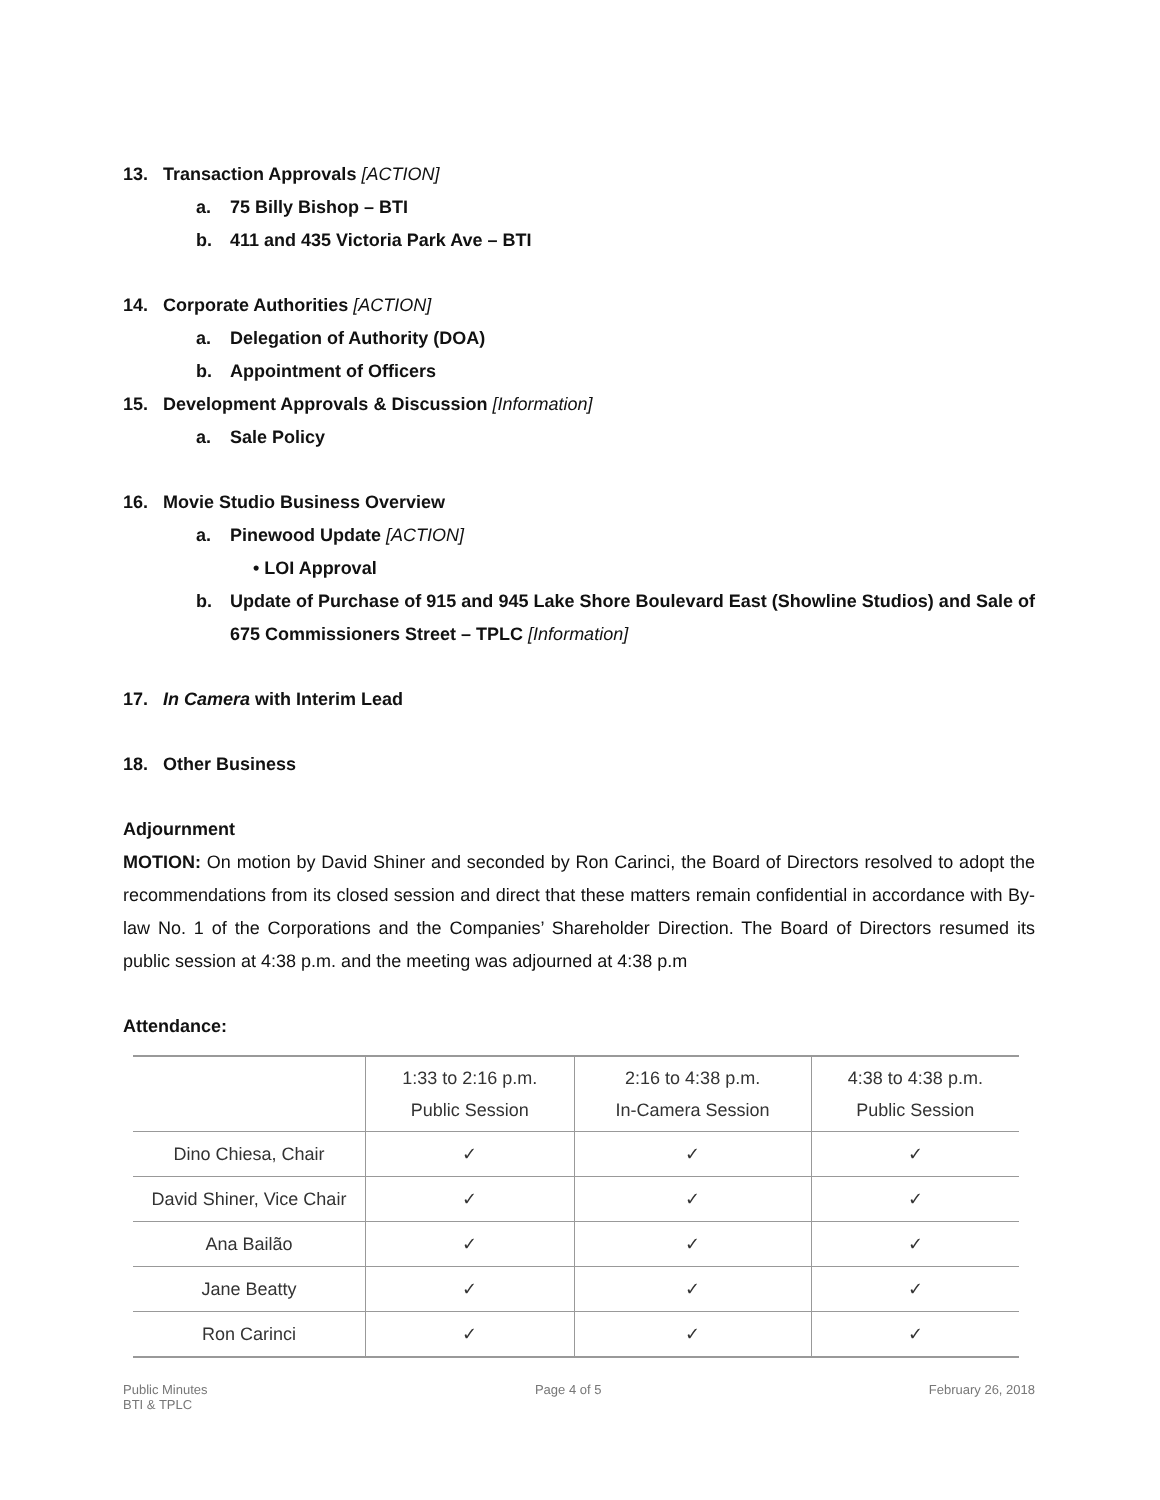13. Transaction Approvals [ACTION]
a. 75 Billy Bishop – BTI
b. 411 and 435 Victoria Park Ave – BTI
14. Corporate Authorities [ACTION]
a. Delegation of Authority (DOA)
b. Appointment of Officers
15. Development Approvals & Discussion [Information]
a. Sale Policy
16. Movie Studio Business Overview
a. Pinewood Update [ACTION]
• LOI Approval
b. Update of Purchase of 915 and 945 Lake Shore Boulevard East (Showline Studios) and Sale of 675 Commissioners Street – TPLC [Information]
17. In Camera with Interim Lead
18. Other Business
Adjournment
MOTION: On motion by David Shiner and seconded by Ron Carinci, the Board of Directors resolved to adopt the recommendations from its closed session and direct that these matters remain confidential in accordance with By-law No. 1 of the Corporations and the Companies’ Shareholder Direction. The Board of Directors resumed its public session at 4:38 p.m. and the meeting was adjourned at 4:38 p.m
Attendance:
| | 1:33 to 2:16 p.m. Public Session | 2:16 to 4:38 p.m. In-Camera Session | 4:38 to 4:38 p.m. Public Session |
| Dino Chiesa, Chair | ✓ | ✓ | ✓ |
| David Shiner, Vice Chair | ✓ | ✓ | ✓ |
| Ana Bailão | ✓ | ✓ | ✓ |
| Jane Beatty | ✓ | ✓ | ✓ |
| Ron Carinci | ✓ | ✓ | ✓ |
Public Minutes
BTI & TPLC
Page 4 of 5 February 26, 2018